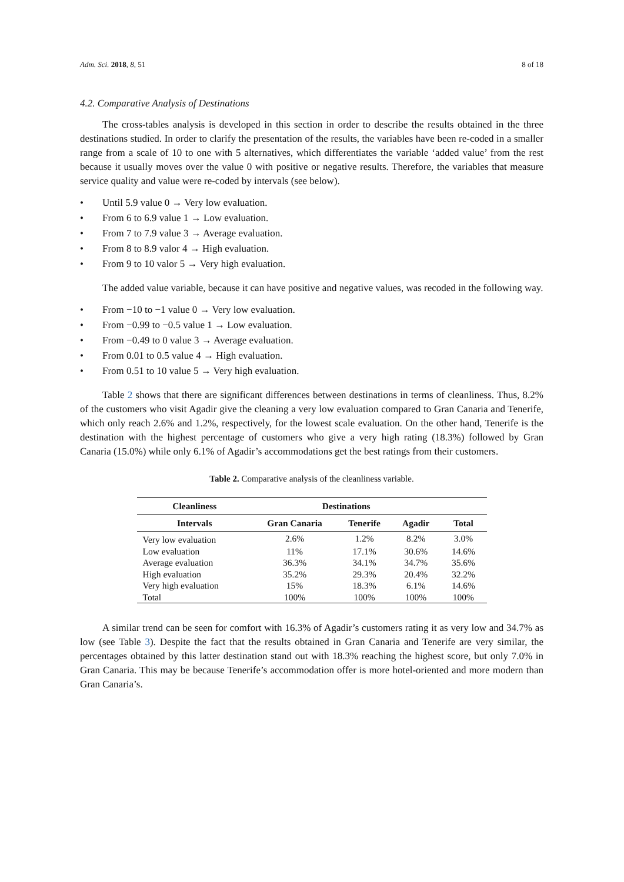Adm. Sci. 2018, 8, 51 8 of 18
4.2. Comparative Analysis of Destinations
The cross-tables analysis is developed in this section in order to describe the results obtained in the three destinations studied. In order to clarify the presentation of the results, the variables have been re-coded in a smaller range from a scale of 10 to one with 5 alternatives, which differentiates the variable ‘added value’ from the rest because it usually moves over the value 0 with positive or negative results. Therefore, the variables that measure service quality and value were re-coded by intervals (see below).
• Until 5.9 value 0 → Very low evaluation.
• From 6 to 6.9 value 1 → Low evaluation.
• From 7 to 7.9 value 3 → Average evaluation.
• From 8 to 8.9 valor 4 → High evaluation.
• From 9 to 10 valor 5 → Very high evaluation.
The added value variable, because it can have positive and negative values, was recoded in the following way.
• From −10 to −1 value 0 → Very low evaluation.
• From −0.99 to −0.5 value 1 → Low evaluation.
• From −0.49 to 0 value 3 → Average evaluation.
• From 0.01 to 0.5 value 4 → High evaluation.
• From 0.51 to 10 value 5 → Very high evaluation.
Table 2 shows that there are significant differences between destinations in terms of cleanliness. Thus, 8.2% of the customers who visit Agadir give the cleaning a very low evaluation compared to Gran Canaria and Tenerife, which only reach 2.6% and 1.2%, respectively, for the lowest scale evaluation. On the other hand, Tenerife is the destination with the highest percentage of customers who give a very high rating (18.3%) followed by Gran Canaria (15.0%) while only 6.1% of Agadir’s accommodations get the best ratings from their customers.
Table 2. Comparative analysis of the cleanliness variable.
| Cleanliness | Destinations | | | |
| --- | --- | --- | --- | --- |
| Intervals | Gran Canaria | Tenerife | Agadir | Total |
| Very low evaluation | 2.6% | 1.2% | 8.2% | 3.0% |
| Low evaluation | 11% | 17.1% | 30.6% | 14.6% |
| Average evaluation | 36.3% | 34.1% | 34.7% | 35.6% |
| High evaluation | 35.2% | 29.3% | 20.4% | 32.2% |
| Very high evaluation | 15% | 18.3% | 6.1% | 14.6% |
| Total | 100% | 100% | 100% | 100% |
A similar trend can be seen for comfort with 16.3% of Agadir’s customers rating it as very low and 34.7% as low (see Table 3). Despite the fact that the results obtained in Gran Canaria and Tenerife are very similar, the percentages obtained by this latter destination stand out with 18.3% reaching the highest score, but only 7.0% in Gran Canaria. This may be because Tenerife’s accommodation offer is more hotel-oriented and more modern than Gran Canaria’s.